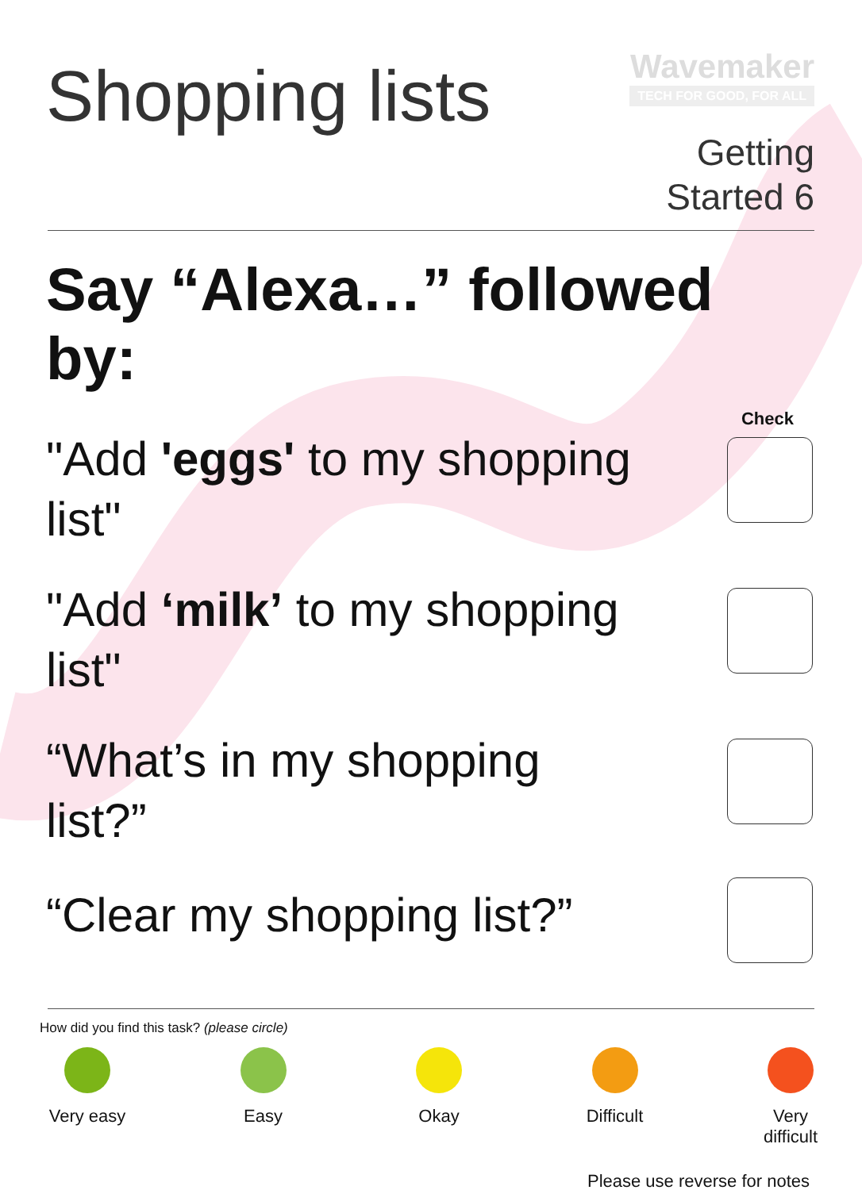Shopping lists
Wavemaker
TECH FOR GOOD, FOR ALL
Getting
Started 6
Say “Alexa…” followed by:
Check
"Add 'eggs' to my shopping list"
"Add ‘milk’ to my shopping list"
“What’s in my shopping list?”
“Clear my shopping list?”
How did you find this task? (please circle)
Very easy
Easy Okay Difficult
Very difficult
Please use reverse for notes